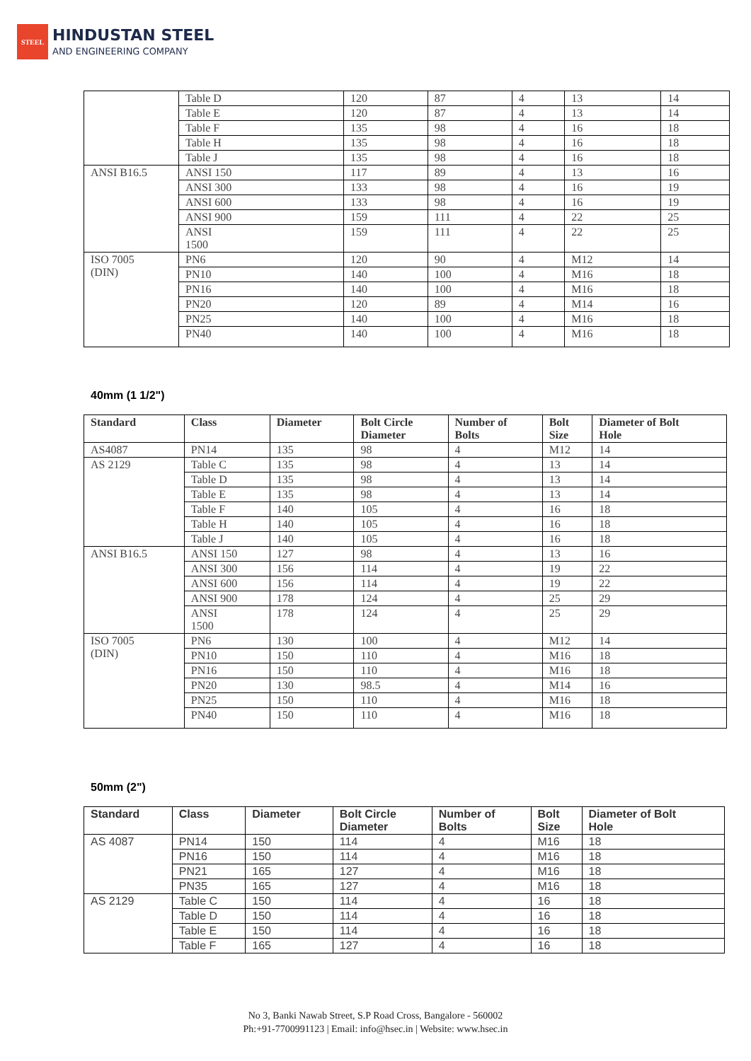STEEL
HINDUSTAN STEEL
AND ENGINEERING COMPANY
| | Table D | 120 | 87 | 4 | 13 | 14 |
| | Table E | 120 | 87 | 4 | 13 | 14 |
| | Table F | 135 | 98 | 4 | 16 | 18 |
| | Table H | 135 | 98 | 4 | 16 | 18 |
| | Table J | 135 | 98 | 4 | 16 | 18 |
| ANSI B16.5 | ANSI 150 | 117 | 89 | 4 | 13 | 16 |
| | ANSI 300 | 133 | 98 | 4 | 16 | 19 |
| | ANSI 600 | 133 | 98 | 4 | 16 | 19 |
| | ANSI 900 | 159 | 111 | 4 | 22 | 25 |
| | ANSI 1500 | 159 | 111 | 4 | 22 | 25 |
| ISO 7005 (DIN) | PN6 | 120 | 90 | 4 | M12 | 14 |
| | PN10 | 140 | 100 | 4 | M16 | 18 |
| | PN16 | 140 | 100 | 4 | M16 | 18 |
| | PN20 | 120 | 89 | 4 | M14 | 16 |
| | PN25 | 140 | 100 | 4 | M16 | 18 |
| | PN40 | 140 | 100 | 4 | M16 | 18 |
40mm (1 1/2")
| Standard | Class | Diameter | Bolt Circle Diameter | Number of Bolts | Bolt Size | Diameter of Bolt Hole |
| --- | --- | --- | --- | --- | --- | --- |
| AS4087 | PN14 | 135 | 98 | 4 | M12 | 14 |
| AS 2129 | Table C | 135 | 98 | 4 | 13 | 14 |
| | Table D | 135 | 98 | 4 | 13 | 14 |
| | Table E | 135 | 98 | 4 | 13 | 14 |
| | Table F | 140 | 105 | 4 | 16 | 18 |
| | Table H | 140 | 105 | 4 | 16 | 18 |
| | Table J | 140 | 105 | 4 | 16 | 18 |
| ANSI B16.5 | ANSI 150 | 127 | 98 | 4 | 13 | 16 |
| | ANSI 300 | 156 | 114 | 4 | 19 | 22 |
| | ANSI 600 | 156 | 114 | 4 | 19 | 22 |
| | ANSI 900 | 178 | 124 | 4 | 25 | 29 |
| | ANSI 1500 | 178 | 124 | 4 | 25 | 29 |
| ISO 7005 (DIN) | PN6 | 130 | 100 | 4 | M12 | 14 |
| | PN10 | 150 | 110 | 4 | M16 | 18 |
| | PN16 | 150 | 110 | 4 | M16 | 18 |
| | PN20 | 130 | 98.5 | 4 | M14 | 16 |
| | PN25 | 150 | 110 | 4 | M16 | 18 |
| | PN40 | 150 | 110 | 4 | M16 | 18 |
50mm (2")
| Standard | Class | Diameter | Bolt Circle Diameter | Number of Bolts | Bolt Size | Diameter of Bolt Hole |
| --- | --- | --- | --- | --- | --- | --- |
| AS 4087 | PN14 | 150 | 114 | 4 | M16 | 18 |
| | PN16 | 150 | 114 | 4 | M16 | 18 |
| | PN21 | 165 | 127 | 4 | M16 | 18 |
| | PN35 | 165 | 127 | 4 | M16 | 18 |
| AS 2129 | Table C | 150 | 114 | 4 | 16 | 18 |
| | Table D | 150 | 114 | 4 | 16 | 18 |
| | Table E | 150 | 114 | 4 | 16 | 18 |
| | Table F | 165 | 127 | 4 | 16 | 18 |
No 3, Banki Nawab Street, S.P Road Cross, Bangalore - 560002
Ph:+91-7700991123 | Email: info@hsec.in | Website: www.hsec.in